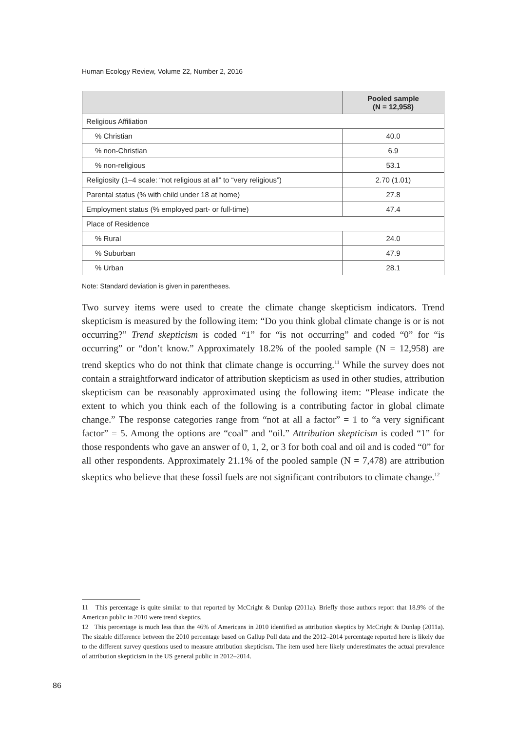Human Ecology Review, Volume 22, Number 2, 2016
| | Pooled sample (N = 12,958) |
| --- | --- |
| Religious Affiliation | |
| % Christian | 40.0 |
| % non-Christian | 6.9 |
| % non-religious | 53.1 |
| Religiosity (1–4 scale: “not religious at all” to “very religious”) | 2.70 (1.01) |
| Parental status (% with child under 18 at home) | 27.8 |
| Employment status (% employed part- or full-time) | 47.4 |
| Place of Residence | |
| % Rural | 24.0 |
| % Suburban | 47.9 |
| % Urban | 28.1 |
Note: Standard deviation is given in parentheses.
Two survey items were used to create the climate change skepticism indicators. Trend skepticism is measured by the following item: “Do you think global climate change is or is not occurring?” Trend skepticism is coded “1” for “is not occurring” and coded “0” for “is occurring” or “don’t know.” Approximately 18.2% of the pooled sample (N = 12,958) are trend skeptics who do not think that climate change is occurring.<sup>11</sup> While the survey does not contain a straightforward indicator of attribution skepticism as used in other studies, attribution skepticism can be reasonably approximated using the following item: “Please indicate the extent to which you think each of the following is a contributing factor in global climate change.” The response categories range from “not at all a factor” = 1 to “a very significant factor” = 5. Among the options are “coal” and “oil.” Attribution skepticism is coded “1” for those respondents who gave an answer of 0, 1, 2, or 3 for both coal and oil and is coded “0” for all other respondents. Approximately 21.1% of the pooled sample (N = 7,478) are attribution skeptics who believe that these fossil fuels are not significant contributors to climate change.<sup>12</sup>
11 This percentage is quite similar to that reported by McCright & Dunlap (2011a). Briefly those authors report that 18.9% of the American public in 2010 were trend skeptics.
12 This percentage is much less than the 46% of Americans in 2010 identified as attribution skeptics by McCright & Dunlap (2011a). The sizable difference between the 2010 percentage based on Gallup Poll data and the 2012–2014 percentage reported here is likely due to the different survey questions used to measure attribution skepticism. The item used here likely underestimates the actual prevalence of attribution skepticism in the US general public in 2012–2014.
86